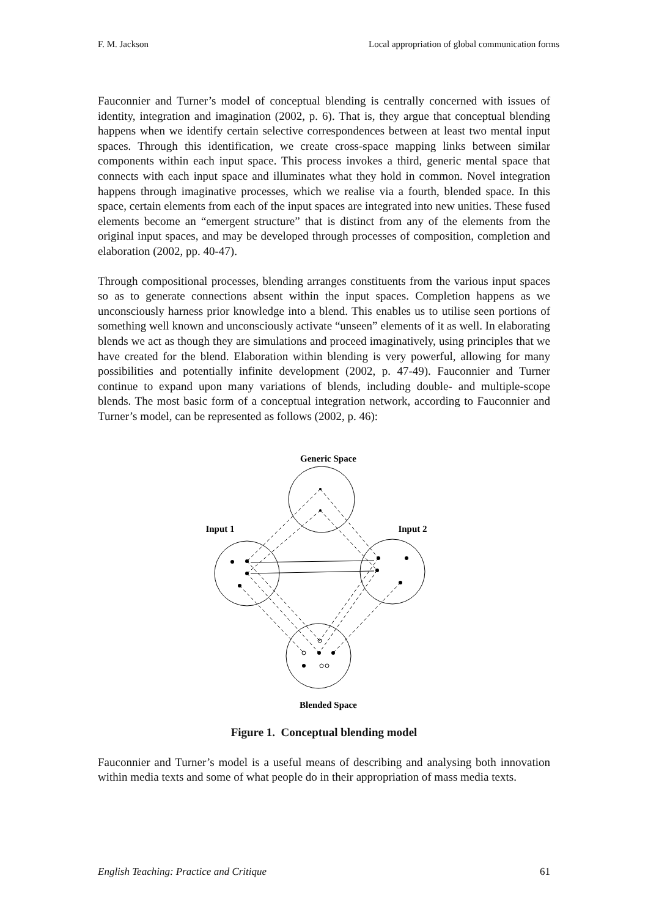F. M. Jackson Local appropriation of global communication forms
Fauconnier and Turner’s model of conceptual blending is centrally concerned with issues of identity, integration and imagination (2002, p. 6). That is, they argue that conceptual blending happens when we identify certain selective correspondences between at least two mental input spaces. Through this identification, we create cross-space mapping links between similar components within each input space. This process invokes a third, generic mental space that connects with each input space and illuminates what they hold in common. Novel integration happens through imaginative processes, which we realise via a fourth, blended space. In this space, certain elements from each of the input spaces are integrated into new unities. These fused elements become an “emergent structure” that is distinct from any of the elements from the original input spaces, and may be developed through processes of composition, completion and elaboration (2002, pp. 40-47).
Through compositional processes, blending arranges constituents from the various input spaces so as to generate connections absent within the input spaces. Completion happens as we unconsciously harness prior knowledge into a blend. This enables us to utilise seen portions of something well known and unconsciously activate “unseen” elements of it as well. In elaborating blends we act as though they are simulations and proceed imaginatively, using principles that we have created for the blend. Elaboration within blending is very powerful, allowing for many possibilities and potentially infinite development (2002, p. 47-49). Fauconnier and Turner continue to expand upon many variations of blends, including double- and multiple-scope blends. The most basic form of a conceptual integration network, according to Fauconnier and Turner’s model, can be represented as follows (2002, p. 46):
Generic Space
Input 1
Input 2
Blended Space
Figure 1. Conceptual blending model
Fauconnier and Turner’s model is a useful means of describing and analysing both innovation within media texts and some of what people do in their appropriation of mass media texts.
English Teaching: Practice and Critique 61